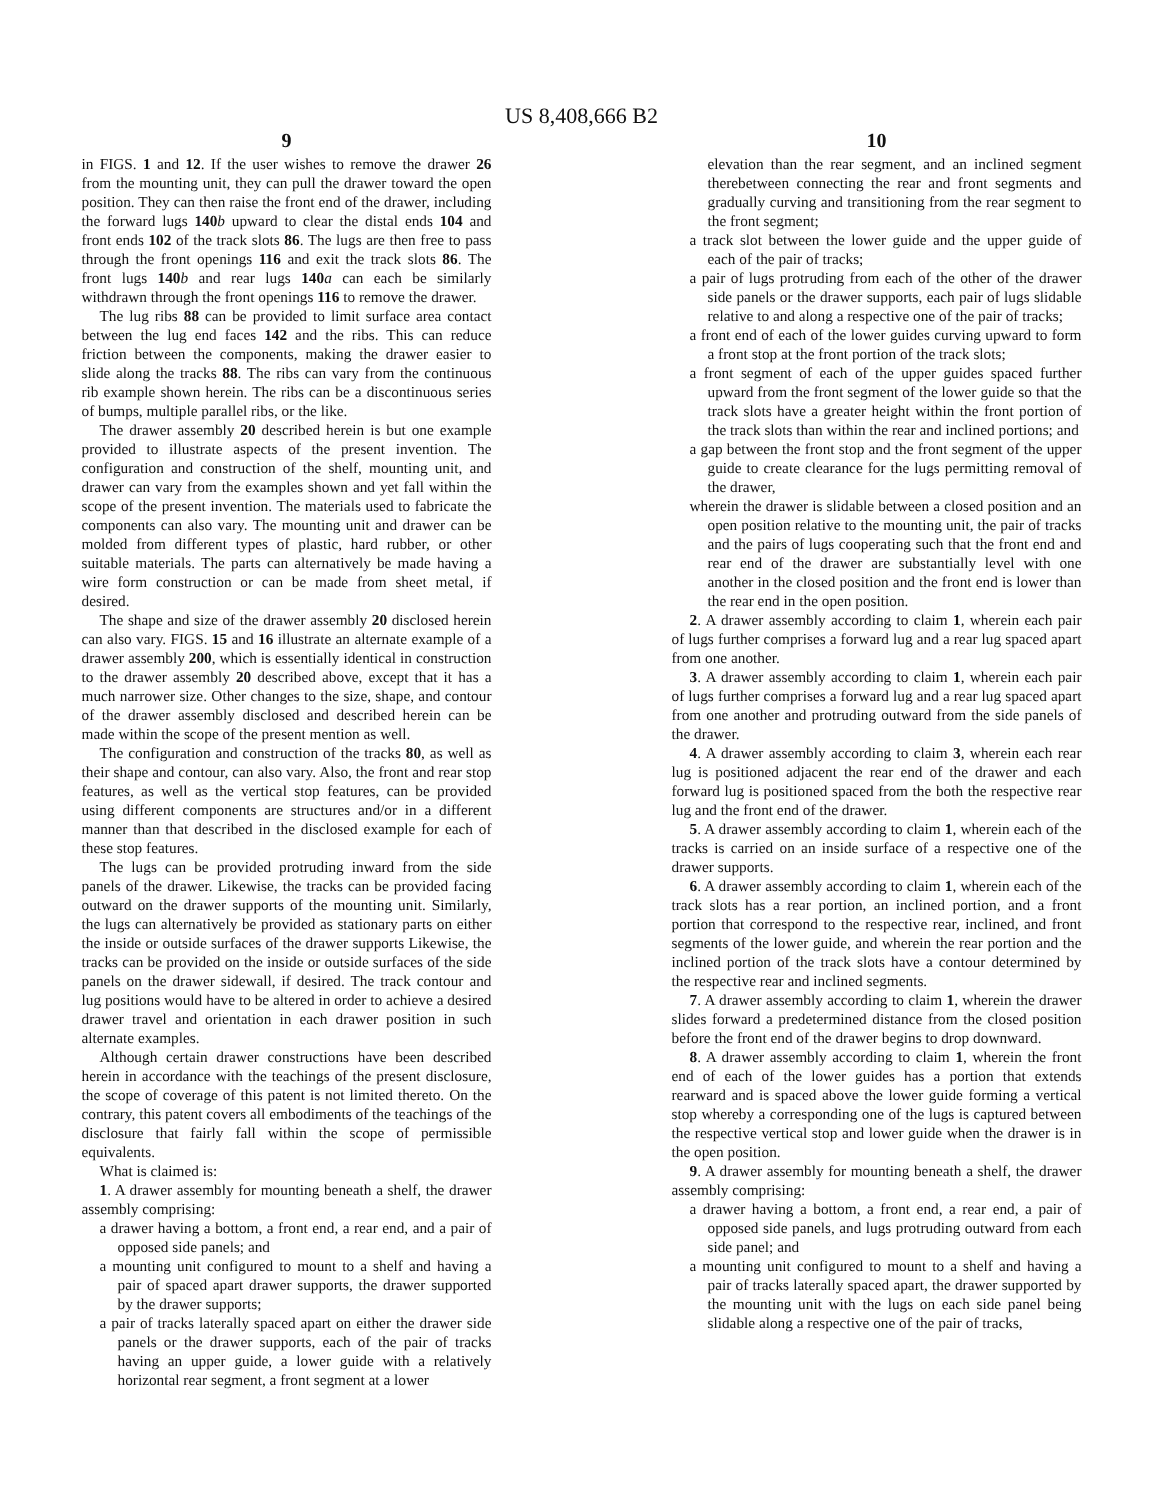US 8,408,666 B2
9
in FIGS. 1 and 12. If the user wishes to remove the drawer 26 from the mounting unit, they can pull the drawer toward the open position. They can then raise the front end of the drawer, including the forward lugs 140 b upward to clear the distal ends 104 and front ends 102 of the track slots 86. The lugs are then free to pass through the front openings 116 and exit the track slots 86. The front lugs 140 b and rear lugs 140 a can each be similarly withdrawn through the front openings 116 to remove the drawer.
The lug ribs 88 can be provided to limit surface area contact between the lug end faces 142 and the ribs. This can reduce friction between the components, making the drawer easier to slide along the tracks 88. The ribs can vary from the continuous rib example shown herein. The ribs can be a discontinuous series of bumps, multiple parallel ribs, or the like.
The drawer assembly 20 described herein is but one example provided to illustrate aspects of the present invention. The configuration and construction of the shelf, mounting unit, and drawer can vary from the examples shown and yet fall within the scope of the present invention. The materials used to fabricate the components can also vary. The mounting unit and drawer can be molded from different types of plastic, hard rubber, or other suitable materials. The parts can alternatively be made having a wire form construction or can be made from sheet metal, if desired.
The shape and size of the drawer assembly 20 disclosed herein can also vary. FIGS. 15 and 16 illustrate an alternate example of a drawer assembly 200, which is essentially identical in construction to the drawer assembly 20 described above, except that it has a much narrower size. Other changes to the size, shape, and contour of the drawer assembly disclosed and described herein can be made within the scope of the present mention as well.
The configuration and construction of the tracks 80, as well as their shape and contour, can also vary. Also, the front and rear stop features, as well as the vertical stop features, can be provided using different components are structures and/or in a different manner than that described in the disclosed example for each of these stop features.
The lugs can be provided protruding inward from the side panels of the drawer. Likewise, the tracks can be provided facing outward on the drawer supports of the mounting unit. Similarly, the lugs can alternatively be provided as stationary parts on either the inside or outside surfaces of the drawer supports Likewise, the tracks can be provided on the inside or outside surfaces of the side panels on the drawer sidewall, if desired. The track contour and lug positions would have to be altered in order to achieve a desired drawer travel and orientation in each drawer position in such alternate examples.
Although certain drawer constructions have been described herein in accordance with the teachings of the present disclosure, the scope of coverage of this patent is not limited thereto. On the contrary, this patent covers all embodiments of the teachings of the disclosure that fairly fall within the scope of permissible equivalents.
What is claimed is:
1. A drawer assembly for mounting beneath a shelf, the drawer assembly comprising:
a drawer having a bottom, a front end, a rear end, and a pair of opposed side panels; and
a mounting unit configured to mount to a shelf and having a pair of spaced apart drawer supports, the drawer supported by the drawer supports;
a pair of tracks laterally spaced apart on either the drawer side panels or the drawer supports, each of the pair of tracks having an upper guide, a lower guide with a relatively horizontal rear segment, a front segment at a lower
10
elevation than the rear segment, and an inclined segment therebetween connecting the rear and front segments and gradually curving and transitioning from the rear segment to the front segment;
a track slot between the lower guide and the upper guide of each of the pair of tracks;
a pair of lugs protruding from each of the other of the drawer side panels or the drawer supports, each pair of lugs slidable relative to and along a respective one of the pair of tracks;
a front end of each of the lower guides curving upward to form a front stop at the front portion of the track slots;
a front segment of each of the upper guides spaced further upward from the front segment of the lower guide so that the track slots have a greater height within the front portion of the track slots than within the rear and inclined portions; and
a gap between the front stop and the front segment of the upper guide to create clearance for the lugs permitting removal of the drawer,
wherein the drawer is slidable between a closed position and an open position relative to the mounting unit, the pair of tracks and the pairs of lugs cooperating such that the front end and rear end of the drawer are substantially level with one another in the closed position and the front end is lower than the rear end in the open position.
2. A drawer assembly according to claim 1, wherein each pair of lugs further comprises a forward lug and a rear lug spaced apart from one another.
3. A drawer assembly according to claim 1, wherein each pair of lugs further comprises a forward lug and a rear lug spaced apart from one another and protruding outward from the side panels of the drawer.
4. A drawer assembly according to claim 3, wherein each rear lug is positioned adjacent the rear end of the drawer and each forward lug is positioned spaced from the both the respective rear lug and the front end of the drawer.
5. A drawer assembly according to claim 1, wherein each of the tracks is carried on an inside surface of a respective one of the drawer supports.
6. A drawer assembly according to claim 1, wherein each of the track slots has a rear portion, an inclined portion, and a front portion that correspond to the respective rear, inclined, and front segments of the lower guide, and wherein the rear portion and the inclined portion of the track slots have a contour determined by the respective rear and inclined segments.
7. A drawer assembly according to claim 1, wherein the drawer slides forward a predetermined distance from the closed position before the front end of the drawer begins to drop downward.
8. A drawer assembly according to claim 1, wherein the front end of each of the lower guides has a portion that extends rearward and is spaced above the lower guide forming a vertical stop whereby a corresponding one of the lugs is captured between the respective vertical stop and lower guide when the drawer is in the open position.
9. A drawer assembly for mounting beneath a shelf, the drawer assembly comprising:
a drawer having a bottom, a front end, a rear end, a pair of opposed side panels, and lugs protruding outward from each side panel; and
a mounting unit configured to mount to a shelf and having a pair of tracks laterally spaced apart, the drawer supported by the mounting unit with the lugs on each side panel being slidable along a respective one of the pair of tracks,